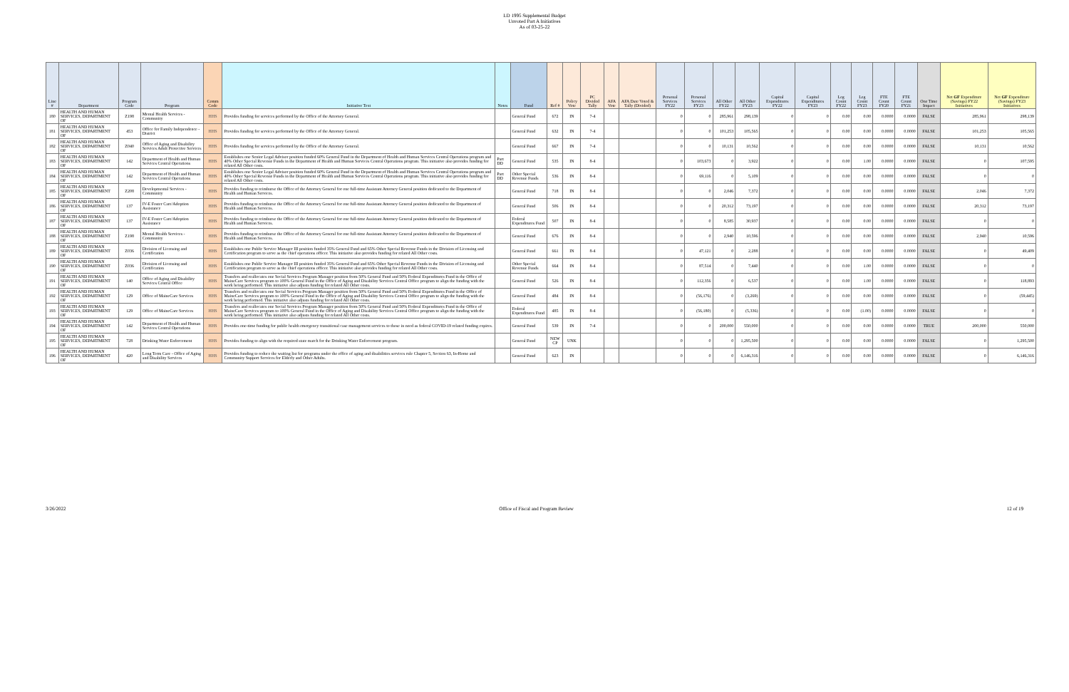LD 1995 Supplemental Budget
Unvoted Part A Initiatives
As of 03-25-22
| Line # | Department | Program Code | Program | Comm Code | Initiative Text | Notes | Fund | Ref # | Policy Vote | PC Divided Tally | AFA Vote | AFA Date Voted & Tally (Divided) | Personal Services FY22 | Personal Services FY23 | All Other FY22 | All Other FY23 | Capital Expenditures FY22 | Capital Expenditures FY23 | Leg Count FY22 | Leg Count FY23 | FTE Count FY20 | FTE Count FY21 | One Time Impact | Net GF Expenditure (Savings) FY22 Initiatives | Net GF Expenditure (Savings) FY23 Initiatives |
| --- | --- | --- | --- | --- | --- | --- | --- | --- | --- | --- | --- | --- | --- | --- | --- | --- | --- | --- | --- | --- | --- | --- | --- | --- | --- |
| 180 | HEALTH AND HUMAN SERVICES, DEPARTMENT OF | Z198 | Mental Health Services - Community | HHS | Provides funding for services performed by the Office of the Attorney General. | | General Fund | 672 | IN | 7-4 | | | 0 | 0 | 285,961 | 298,139 | 0 | 0 | 0.00 | 0.00 | 0.0000 | 0.0000 | FALSE | 285,961 | 298,139 |
| 181 | HEALTH AND HUMAN SERVICES, DEPARTMENT OF | 453 | Office for Family Independence - District | HHS | Provides funding for services performed by the Office of the Attorney General. | | General Fund | 632 | IN | 7-4 | | | 0 | 0 | 101,253 | 105,565 | 0 | 0 | 0.00 | 0.00 | 0.0000 | 0.0000 | FALSE | 101,253 | 105,565 |
| 182 | HEALTH AND HUMAN SERVICES, DEPARTMENT OF | Z040 | Office of Aging and Disability Services Adult Protective Services | HHS | Provides funding for services performed by the Office of the Attorney General. | | General Fund | 667 | IN | 7-4 | | | 0 | 0 | 10,131 | 10,562 | 0 | 0 | 0.00 | 0.00 | 0.0000 | 0.0000 | FALSE | 10,131 | 10,562 |
| 183 | HEALTH AND HUMAN SERVICES, DEPARTMENT OF | 142 | Department of Health and Human Services Central Operations | HHS | Establishes one Senior Legal Advisor position funded 60% General Fund in the Department of Health and Human Services Central Operations program and 40% Other Special Revenue Funds in the Department of Health and Human Services Central Operations program. This initiative also provides funding for related All Other costs. | Part DD | General Fund | 535 | IN | 8-4 | | | 0 | 103,673 | 0 | 3,922 | 0 | 0 | 0.00 | 1.00 | 0.0000 | 0.0000 | FALSE | 0 | 107,595 |
| 184 | HEALTH AND HUMAN SERVICES, DEPARTMENT OF | 142 | Department of Health and Human Services Central Operations | HHS | Establishes one Senior Legal Advisor position funded 60% General Fund in the Department of Health and Human Services Central Operations program and 40% Other Special Revenue Funds in the Department of Health and Human Services Central Operations program. This initiative also provides funding for related All Other costs. | Part DD | Other Special Revenue Funds | 536 | IN | 8-4 | | | 0 | 69,116 | 0 | 5,109 | 0 | 0 | 0.00 | 0.00 | 0.0000 | 0.0000 | FALSE | 0 | 0 |
| 185 | HEALTH AND HUMAN SERVICES, DEPARTMENT OF | Z208 | Developmental Services - Community | HHS | Provides funding to reimburse the Office of the Attorney General for one full-time Assistant Attorney General position dedicated to the Department of Health and Human Services. | | General Fund | 718 | IN | 8-4 | | | 0 | 0 | 2,046 | 7,372 | 0 | 0 | 0.00 | 0.00 | 0.0000 | 0.0000 | FALSE | 2,046 | 7,372 |
| 186 | HEALTH AND HUMAN SERVICES, DEPARTMENT OF | 137 | IV-E Foster Care/Adoption Assistance | HHS | Provides funding to reimburse the Office of the Attorney General for one full-time Assistant Attorney General position dedicated to the Department of Health and Human Services. | | General Fund | 506 | IN | 8-4 | | | 0 | 0 | 20,312 | 73,197 | 0 | 0 | 0.00 | 0.00 | 0.0000 | 0.0000 | FALSE | 20,312 | 73,197 |
| 187 | HEALTH AND HUMAN SERVICES, DEPARTMENT OF | 137 | IV-E Foster Care/Adoption Assistance | HHS | Provides funding to reimburse the Office of the Attorney General for one full-time Assistant Attorney General position dedicated to the Department of Health and Human Services. | | Federal Expenditures Fund | 507 | IN | 8-4 | | | 0 | 0 | 8,585 | 30,937 | 0 | 0 | 0.00 | 0.00 | 0.0000 | 0.0000 | FALSE | 0 | 0 |
| 188 | HEALTH AND HUMAN SERVICES, DEPARTMENT OF | Z198 | Mental Health Services - Community | HHS | Provides funding to reimburse the Office of the Attorney General for one full-time Assistant Attorney General position dedicated to the Department of Health and Human Services. | | General Fund | 676 | IN | 8-4 | | | 0 | 0 | 2,940 | 10,596 | 0 | 0 | 0.00 | 0.00 | 0.0000 | 0.0000 | FALSE | 2,940 | 10,596 |
| 189 | HEALTH AND HUMAN SERVICES, DEPARTMENT OF | Z036 | Division of Licensing and Certification | HHS | Establishes one Public Service Manager III position funded 35% General Fund and 65% Other Special Revenue Funds in the Division of Licensing and Certification program to serve as the chief operations officer. This initiative also provides funding for related All Other costs. | | General Fund | 661 | IN | 8-4 | | | 0 | 47,121 | 0 | 2,288 | 0 | 0 | 0.00 | 0.00 | 0.0000 | 0.0000 | FALSE | 0 | 49,409 |
| 190 | HEALTH AND HUMAN SERVICES, DEPARTMENT OF | Z036 | Division of Licensing and Certification | HHS | Establishes one Public Service Manager III position funded 35% General Fund and 65% Other Special Revenue Funds in the Division of Licensing and Certification program to serve as the chief operations officer. This initiative also provides funding for related All Other costs. | | Other Special Revenue Funds | 664 | IN | 8-4 | | | 0 | 87,514 | 0 | 7,440 | 0 | 0 | 0.00 | 1.00 | 0.0000 | 0.0000 | FALSE | 0 | 0 |
| 191 | HEALTH AND HUMAN SERVICES, DEPARTMENT OF | 140 | Office of Aging and Disability Services Central Office | HHS | Transfers and reallocates one Social Services Program Manager position from 50% General Fund and 50% Federal Expenditures Fund in the Office of MaineCare Services program to 100% General Fund in the Office of Aging and Disability Services Central Office program to align the funding with the work being performed. This initiative also adjusts funding for related All Other costs. | | General Fund | 526 | IN | 8-4 | | | 0 | 112,356 | 0 | 6,537 | 0 | 0 | 0.00 | 1.00 | 0.0000 | 0.0000 | FALSE | 0 | 118,893 |
| 192 | HEALTH AND HUMAN SERVICES, DEPARTMENT OF | 129 | Office of MaineCare Services | HHS | Transfers and reallocates one Social Services Program Manager position from 50% General Fund and 50% Federal Expenditures Fund in the Office of MaineCare Services program to 100% General Fund in the Office of Aging and Disability Services Central Office program to align the funding with the work being performed. This initiative also adjusts funding for related All Other costs. | | General Fund | 484 | IN | 8-4 | | | 0 | (56,176) | 0 | (3,269) | 0 | 0 | 0.00 | 0.00 | 0.0000 | 0.0000 | FALSE | 0 | (59,445) |
| 193 | HEALTH AND HUMAN SERVICES, DEPARTMENT OF | 129 | Office of MaineCare Services | HHS | Transfers and reallocates one Social Services Program Manager position from 50% General Fund and 50% Federal Expenditures Fund in the Office of MaineCare Services program to 100% General Fund in the Office of Aging and Disability Services Central Office program to align the funding with the work being performed. This initiative also adjusts funding for related All Other costs. | | Federal Expenditures Fund | 485 | IN | 8-4 | | | 0 | (56,180) | 0 | (5,336) | 0 | 0 | 0.00 | (1.00) | 0.0000 | 0.0000 | FALSE | 0 | 0 |
| 194 | HEALTH AND HUMAN SERVICES, DEPARTMENT OF | 142 | Department of Health and Human Services Central Operations | HHS | Provides one-time funding for public health emergency transitional case management services to those in need as federal COVID-19 related funding expires. | | General Fund | 539 | IN | 7-4 | | | 0 | 0 | 200,000 | 550,000 | 0 | 0 | 0.00 | 0.00 | 0.0000 | 0.0000 | TRUE | 200,000 | 550,000 |
| 195 | HEALTH AND HUMAN SERVICES, DEPARTMENT OF | 728 | Drinking Water Enforcement | HHS | Provides funding to align with the required state match for the Drinking Water Enforcement program. | | General Fund | NEW CP | UNK | | | | 0 | 0 | 0 | 1,295,500 | 0 | 0 | 0.00 | 0.00 | 0.0000 | 0.0000 | FALSE | 0 | 1,295,500 |
| 196 | HEALTH AND HUMAN SERVICES, DEPARTMENT OF | 420 | Long Term Care - Office of Aging and Disability Services | HHS | Provides funding to reduce the waiting list for programs under the office of aging and disabilities services rule Chapter 5, Section 63, In-Home and Community Support Services for Elderly and Other Adults. | | General Fund | 623 | IN | | | | 0 | 0 | 0 | 6,146,316 | 0 | 0 | 0.00 | 0.00 | 0.0000 | 0.0000 | FALSE | 0 | 6,146,316 |
3/26/2022 Office of Fiscal and Program Review 12 of 19